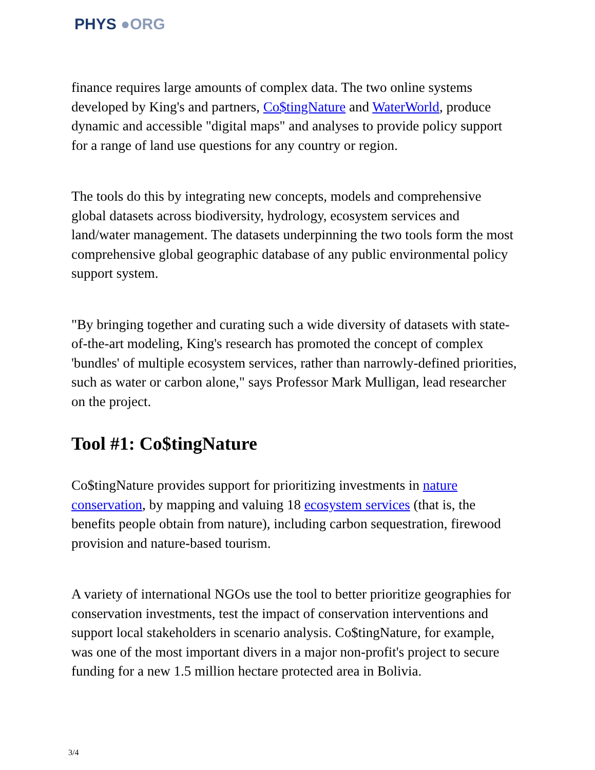PHYS ●ORG
finance requires large amounts of complex data. The two online systems developed by King's and partners, Co$tingNature and WaterWorld, produce dynamic and accessible "digital maps" and analyses to provide policy support for a range of land use questions for any country or region.
The tools do this by integrating new concepts, models and comprehensive global datasets across biodiversity, hydrology, ecosystem services and land/water management. The datasets underpinning the two tools form the most comprehensive global geographic database of any public environmental policy support system.
"By bringing together and curating such a wide diversity of datasets with state-of-the-art modeling, King's research has promoted the concept of complex 'bundles' of multiple ecosystem services, rather than narrowly-defined priorities, such as water or carbon alone," says Professor Mark Mulligan, lead researcher on the project.
Tool #1: Co$tingNature
Co$tingNature provides support for prioritizing investments in nature conservation, by mapping and valuing 18 ecosystem services (that is, the benefits people obtain from nature), including carbon sequestration, firewood provision and nature-based tourism.
A variety of international NGOs use the tool to better prioritize geographies for conservation investments, test the impact of conservation interventions and support local stakeholders in scenario analysis. Co$tingNature, for example, was one of the most important divers in a major non-profit's project to secure funding for a new 1.5 million hectare protected area in Bolivia.
3/4